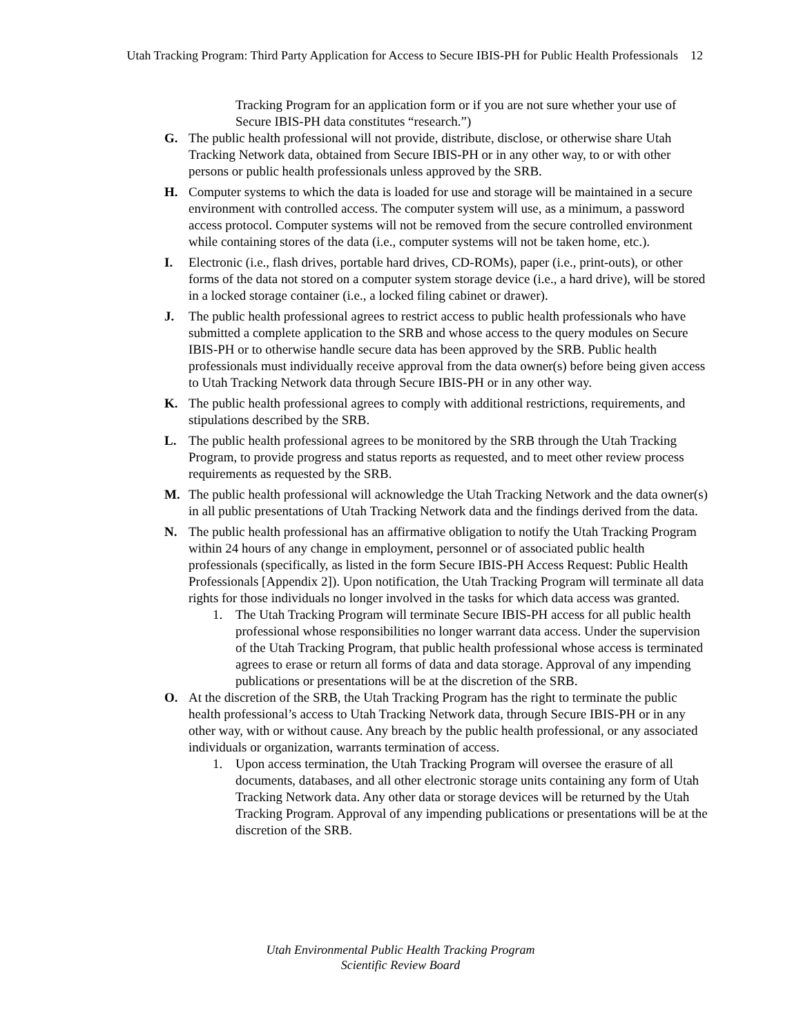Utah Tracking Program: Third Party Application for Access to Secure IBIS-PH for Public Health Professionals 12
Tracking Program for an application form or if you are not sure whether your use of Secure IBIS-PH data constitutes “research.”)
G. The public health professional will not provide, distribute, disclose, or otherwise share Utah Tracking Network data, obtained from Secure IBIS-PH or in any other way, to or with other persons or public health professionals unless approved by the SRB.
H. Computer systems to which the data is loaded for use and storage will be maintained in a secure environment with controlled access. The computer system will use, as a minimum, a password access protocol. Computer systems will not be removed from the secure controlled environment while containing stores of the data (i.e., computer systems will not be taken home, etc.).
I. Electronic (i.e., flash drives, portable hard drives, CD-ROMs), paper (i.e., print-outs), or other forms of the data not stored on a computer system storage device (i.e., a hard drive), will be stored in a locked storage container (i.e., a locked filing cabinet or drawer).
J. The public health professional agrees to restrict access to public health professionals who have submitted a complete application to the SRB and whose access to the query modules on Secure IBIS-PH or to otherwise handle secure data has been approved by the SRB. Public health professionals must individually receive approval from the data owner(s) before being given access to Utah Tracking Network data through Secure IBIS-PH or in any other way.
K. The public health professional agrees to comply with additional restrictions, requirements, and stipulations described by the SRB.
L. The public health professional agrees to be monitored by the SRB through the Utah Tracking Program, to provide progress and status reports as requested, and to meet other review process requirements as requested by the SRB.
M. The public health professional will acknowledge the Utah Tracking Network and the data owner(s) in all public presentations of Utah Tracking Network data and the findings derived from the data.
N. The public health professional has an affirmative obligation to notify the Utah Tracking Program within 24 hours of any change in employment, personnel or of associated public health professionals (specifically, as listed in the form Secure IBIS-PH Access Request: Public Health Professionals [Appendix 2]). Upon notification, the Utah Tracking Program will terminate all data rights for those individuals no longer involved in the tasks for which data access was granted.
1. The Utah Tracking Program will terminate Secure IBIS-PH access for all public health professional whose responsibilities no longer warrant data access. Under the supervision of the Utah Tracking Program, that public health professional whose access is terminated agrees to erase or return all forms of data and data storage. Approval of any impending publications or presentations will be at the discretion of the SRB.
O. At the discretion of the SRB, the Utah Tracking Program has the right to terminate the public health professional’s access to Utah Tracking Network data, through Secure IBIS-PH or in any other way, with or without cause. Any breach by the public health professional, or any associated individuals or organization, warrants termination of access.
1. Upon access termination, the Utah Tracking Program will oversee the erasure of all documents, databases, and all other electronic storage units containing any form of Utah Tracking Network data. Any other data or storage devices will be returned by the Utah Tracking Program. Approval of any impending publications or presentations will be at the discretion of the SRB.
Utah Environmental Public Health Tracking Program
Scientific Review Board